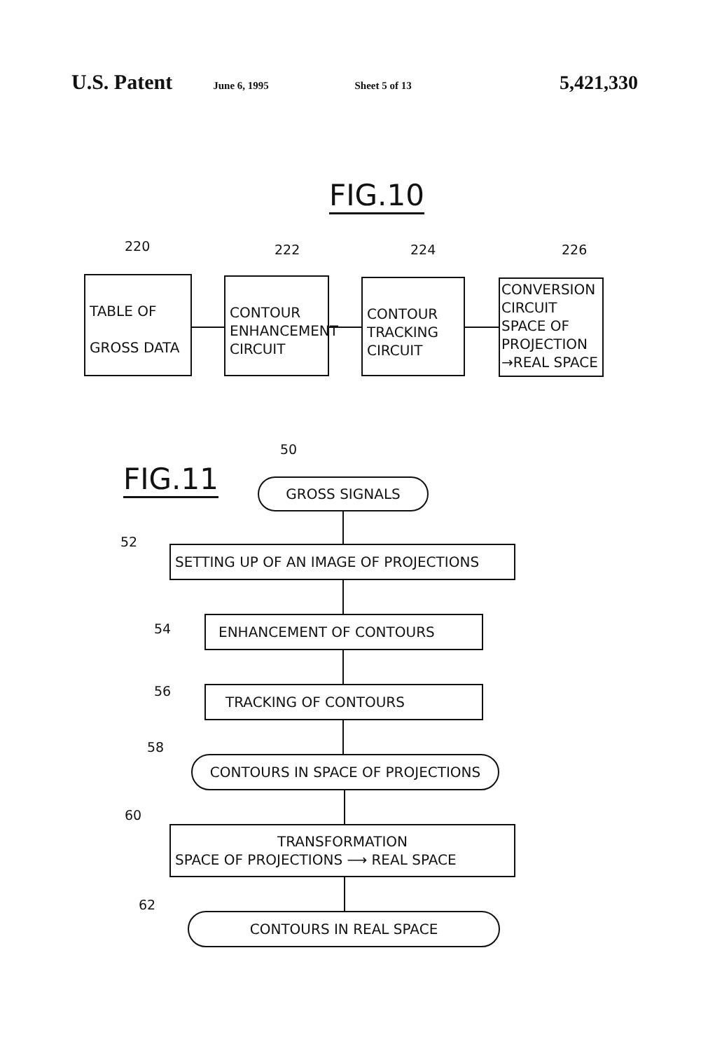U.S. Patent
June 6, 1995 Sheet 5 of 13
5,421,330
FIG.10
220 222 224 226
TABLE OF
GROSS DATA
CONTOUR
ENHANCEMENT
CIRCUIT
CONTOUR
TRACKING
CIRCUIT
CONVERSION
CIRCUIT
SPACE OF
PROJECTION
→REAL SPACE
FIG.11
50
GROSS SIGNALS
52
SETTING UP OF AN IMAGE OF PROJECTIONS
54 ENHANCEMENT OF CONTOURS
56 TRACKING OF CONTOURS
58
CONTOURS IN SPACE OF PROJECTIONS
60
TRANSFORMATION
SPACE OF PROJECTIONS ⟶ REAL SPACE
62
CONTOURS IN REAL SPACE